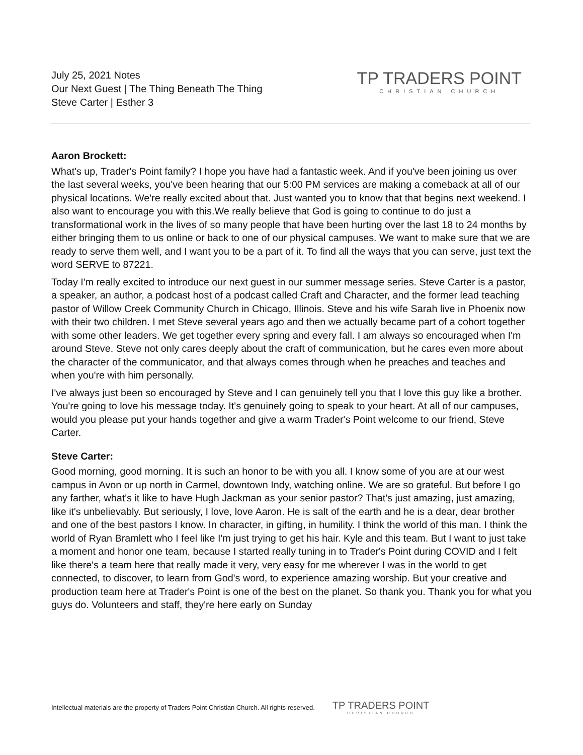July 25, 2021 Notes
Our Next Guest | The Thing Beneath The Thing
Steve Carter | Esther 3
TP TRADERS POINT
CHRISTIAN CHURCH
Aaron Brockett:
What's up, Trader's Point family? I hope you have had a fantastic week. And if you've been joining us over the last several weeks, you've been hearing that our 5:00 PM services are making a comeback at all of our physical locations. We're really excited about that. Just wanted you to know that that begins next weekend. I also want to encourage you with this.We really believe that God is going to continue to do just a transformational work in the lives of so many people that have been hurting over the last 18 to 24 months by either bringing them to us online or back to one of our physical campuses. We want to make sure that we are ready to serve them well, and I want you to be a part of it. To find all the ways that you can serve, just text the word SERVE to 87221.
Today I'm really excited to introduce our next guest in our summer message series. Steve Carter is a pastor, a speaker, an author, a podcast host of a podcast called Craft and Character, and the former lead teaching pastor of Willow Creek Community Church in Chicago, Illinois. Steve and his wife Sarah live in Phoenix now with their two children. I met Steve several years ago and then we actually became part of a cohort together with some other leaders. We get together every spring and every fall. I am always so encouraged when I'm around Steve. Steve not only cares deeply about the craft of communication, but he cares even more about the character of the communicator, and that always comes through when he preaches and teaches and when you're with him personally.
I've always just been so encouraged by Steve and I can genuinely tell you that I love this guy like a brother. You're going to love his message today. It's genuinely going to speak to your heart. At all of our campuses, would you please put your hands together and give a warm Trader's Point welcome to our friend, Steve Carter.
Steve Carter:
Good morning, good morning. It is such an honor to be with you all. I know some of you are at our west campus in Avon or up north in Carmel, downtown Indy, watching online. We are so grateful. But before I go any farther, what's it like to have Hugh Jackman as your senior pastor? That's just amazing, just amazing, like it's unbelievably. But seriously, I love, love Aaron. He is salt of the earth and he is a dear, dear brother and one of the best pastors I know. In character, in gifting, in humility. I think the world of this man. I think the world of Ryan Bramlett who I feel like I'm just trying to get his hair. Kyle and this team. But I want to just take a moment and honor one team, because I started really tuning in to Trader's Point during COVID and I felt like there's a team here that really made it very, very easy for me wherever I was in the world to get connected, to discover, to learn from God's word, to experience amazing worship. But your creative and production team here at Trader's Point is one of the best on the planet. So thank you. Thank you for what you guys do. Volunteers and staff, they're here early on Sunday
Intellectual materials are the property of Traders Point Christian Church. All rights reserved.
TP TRADERS POINT
CHRISTIAN CHURCH